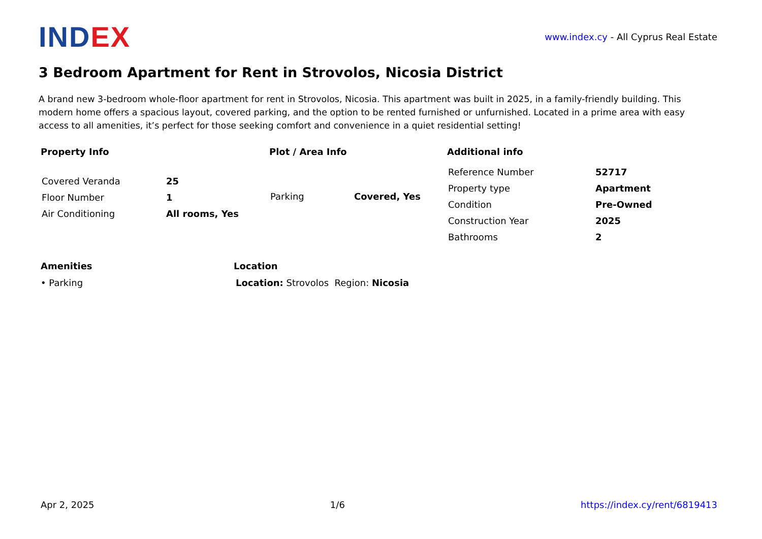INDEX
www.index.cy - All Cyprus Real Estate
3 Bedroom Apartment for Rent in Strovolos, Nicosia District
A brand new 3-bedroom whole-floor apartment for rent in Strovolos, Nicosia. This apartment was built in 2025, in a family-friendly building. This modern home offers a spacious layout, covered parking, and the option to be rented furnished or unfurnished. Located in a prime area with easy access to all amenities, it’s perfect for those seeking comfort and convenience in a quiet residential setting!
Property Info
| Covered Veranda | 25 |
| Floor Number | 1 |
| Air Conditioning | All rooms, Yes |
Plot / Area Info
| Parking | Covered, Yes |
Additional info
| Reference Number | 52717 |
| Property type | Apartment |
| Condition | Pre-Owned |
| Construction Year | 2025 |
| Bathrooms | 2 |
Amenities
• Parking
Location
Location: Strovolos Region: Nicosia
Apr 2, 2025 1/6 https://index.cy/rent/6819413